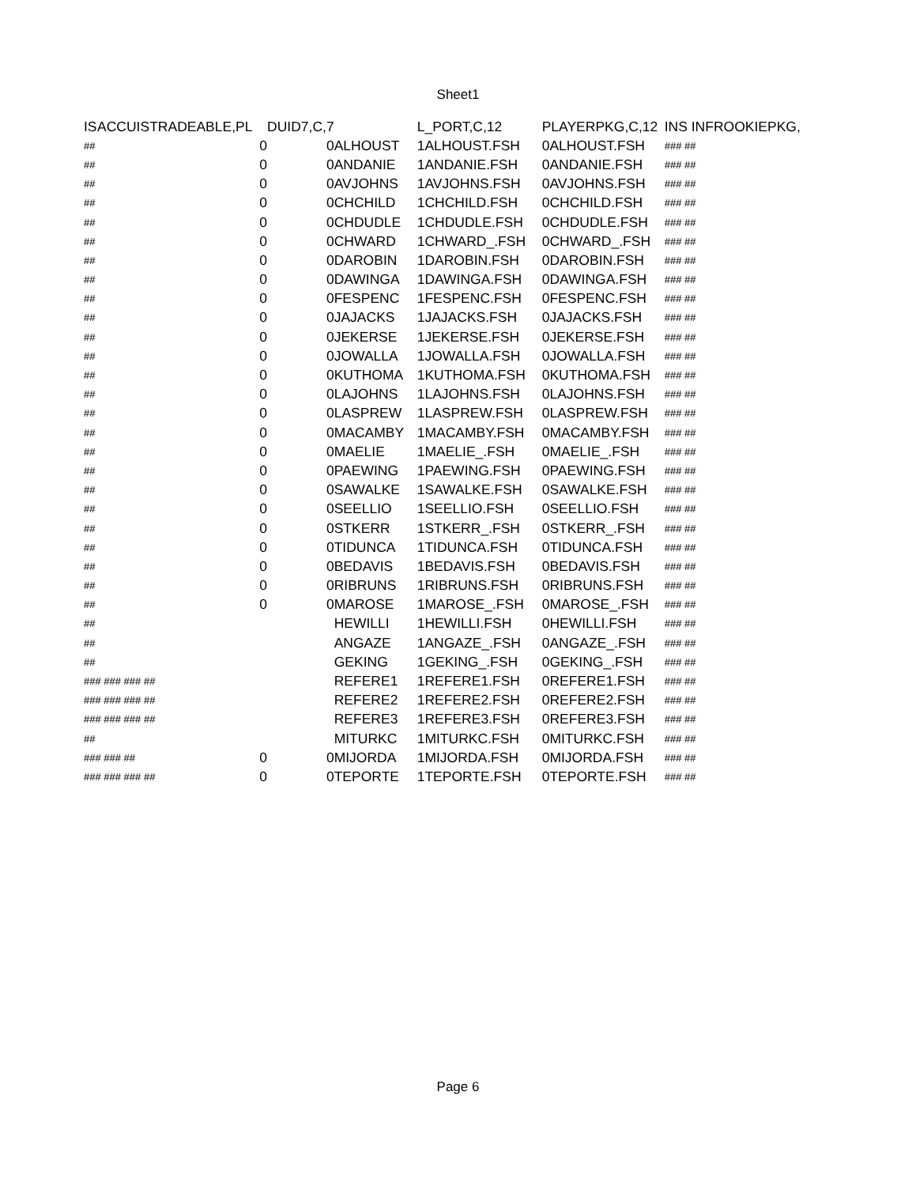Sheet1
| IS | ACCUIS | TRADEABLE, | PL | DUID7,C,7 | | L_PORT,C,12 | PLAYERPKG,C,12 | INS INF | ROOKIEPKG, |
| --- | --- | --- | --- | --- | --- | --- | --- | --- | --- |
| ## | | | 0 | 0 | ALHOUST | 1ALHOUST.FSH | 0ALHOUST.FSH | ### ## | |
| ## | | | 0 | 0 | ANDANIE | 1ANDANIE.FSH | 0ANDANIE.FSH | ### ## | |
| ## | | | 0 | 0 | AVJOHNS | 1AVJOHNS.FSH | 0AVJOHNS.FSH | ### ## | |
| ## | | | 0 | 0 | CHCHILD | 1CHCHILD.FSH | 0CHCHILD.FSH | ### ## | |
| ## | | | 0 | 0 | CHDUDLE | 1CHDUDLE.FSH | 0CHDUDLE.FSH | ### ## | |
| ## | | | 0 | 0 | CHWARD | 1CHWARD_.FSH | 0CHWARD_.FSH | ### ## | |
| ## | | | 0 | 0 | DAROBIN | 1DAROBIN.FSH | 0DAROBIN.FSH | ### ## | |
| ## | | | 0 | 0 | DAWINGA | 1DAWINGA.FSH | 0DAWINGA.FSH | ### ## | |
| ## | | | 0 | 0 | FESPENC | 1FESPENC.FSH | 0FESPENC.FSH | ### ## | |
| ## | | | 0 | 0 | JAJACKS | 1JAJACKS.FSH | 0JAJACKS.FSH | ### ## | |
| ## | | | 0 | 0 | JEKERSE | 1JEKERSE.FSH | 0JEKERSE.FSH | ### ## | |
| ## | | | 0 | 0 | JOWALLA | 1JOWALLA.FSH | 0JOWALLA.FSH | ### ## | |
| ## | | | 0 | 0 | KUTHOMA | 1KUTHOMA.FSH | 0KUTHOMA.FSH | ### ## | |
| ## | | | 0 | 0 | LAJOHNS | 1LAJOHNS.FSH | 0LAJOHNS.FSH | ### ## | |
| ## | | | 0 | 0 | LASPREW | 1LASPREW.FSH | 0LASPREW.FSH | ### ## | |
| ## | | | 0 | 0 | MACAMBY | 1MACAMBY.FSH | 0MACAMBY.FSH | ### ## | |
| ## | | | 0 | 0 | MAELIE | 1MAELIE_.FSH | 0MAELIE_.FSH | ### ## | |
| ## | | | 0 | 0 | PAEWING | 1PAEWING.FSH | 0PAEWING.FSH | ### ## | |
| ## | | | 0 | 0 | SAWALKE | 1SAWALKE.FSH | 0SAWALKE.FSH | ### ## | |
| ## | | | 0 | 0 | SEELLIO | 1SEELLIO.FSH | 0SEELLIO.FSH | ### ## | |
| ## | | | 0 | 0 | STKERR | 1STKERR_.FSH | 0STKERR_.FSH | ### ## | |
| ## | | | 0 | 0 | TIDUNCA | 1TIDUNCA.FSH | 0TIDUNCA.FSH | ### ## | |
| ## | | | 0 | 0 | BEDAVIS | 1BEDAVIS.FSH | 0BEDAVIS.FSH | ### ## | |
| ## | | | 0 | 0 | RIBRUNS | 1RIBRUNS.FSH | 0RIBRUNS.FSH | ### ## | |
| ## | | | 0 | 0 | MAROSE | 1MAROSE_.FSH | 0MAROSE_.FSH | ### ## | |
| ## | | | | | HEWILLI | 1HEWILLI.FSH | 0HEWILLI.FSH | ### ## | |
| ## | | | | | ANGAZE | 1ANGAZE_.FSH | 0ANGAZE_.FSH | ### ## | |
| ## | | | | | GEKING | 1GEKING_.FSH | 0GEKING_.FSH | ### ## | |
| ### ### ### ## | | | | | REFERE1 | 1REFERE1.FSH | 0REFERE1.FSH | ### ## | |
| ### ### ### ## | | | | | REFERE2 | 1REFERE2.FSH | 0REFERE2.FSH | ### ## | |
| ### ### ### ## | | | | | REFERE3 | 1REFERE3.FSH | 0REFERE3.FSH | ### ## | |
| ## | | | | | MITURKC | 1MITURKC.FSH | 0MITURKC.FSH | ### ## | |
| ### ### ## | | | 0 | 0 | MIJORDA | 1MIJORDA.FSH | 0MIJORDA.FSH | ### ## | |
| ### ### ### ## | | | 0 | 0 | TEPORTE | 1TEPORTE.FSH | 0TEPORTE.FSH | ### ## | |
Page 6